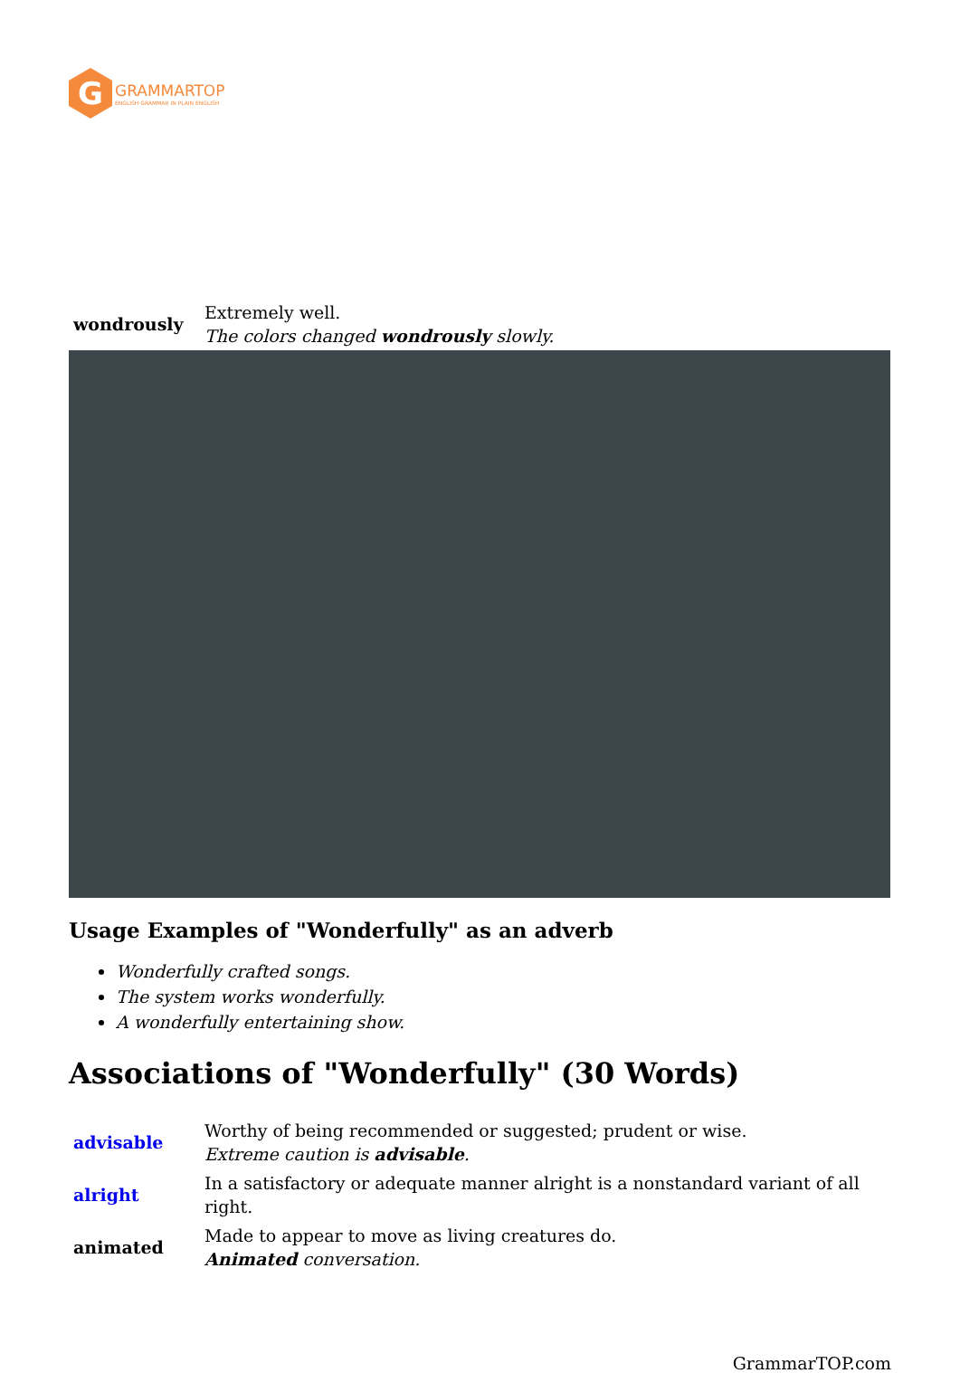G
GRAMMARTOP
ENGLISH GRAMMAR IN PLAIN ENGLISH
| wondrously | Extremely well. The colors changed wondrously slowly. |
Usage Examples of "Wonderfully" as an adverb
Wonderfully crafted songs.
The system works wonderfully.
A wonderfully entertaining show.
Associations of "Wonderfully" (30 Words)
| advisable | Worthy of being recommended or suggested; prudent or wise. Extreme caution is advisable . |
| alright | In a satisfactory or adequate manner alright is a nonstandard variant of all right. |
| animated | Made to appear to move as living creatures do. Animated conversation. |
GrammarTOP.com